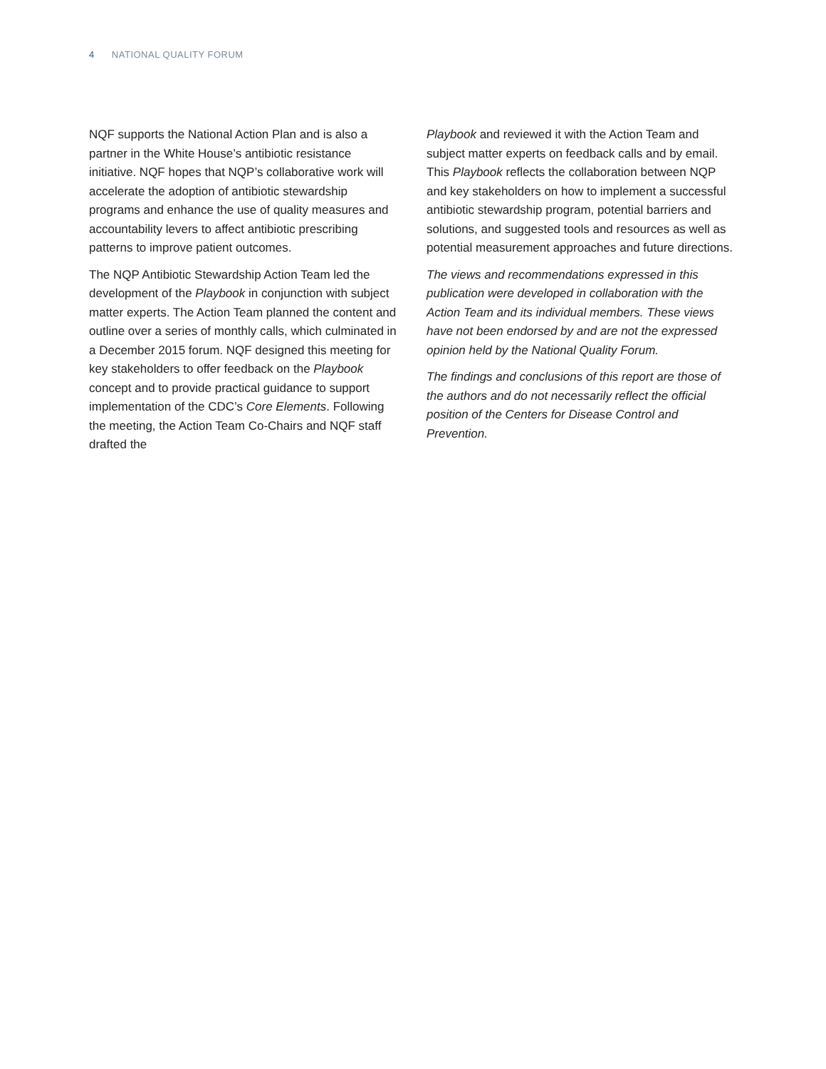4 NATIONAL QUALITY FORUM
NQF supports the National Action Plan and is also a partner in the White House’s antibiotic resistance initiative. NQF hopes that NQP’s collaborative work will accelerate the adoption of antibiotic stewardship programs and enhance the use of quality measures and accountability levers to affect antibiotic prescribing patterns to improve patient outcomes.
The NQP Antibiotic Stewardship Action Team led the development of the Playbook in conjunction with subject matter experts. The Action Team planned the content and outline over a series of monthly calls, which culminated in a December 2015 forum. NQF designed this meeting for key stakeholders to offer feedback on the Playbook concept and to provide practical guidance to support implementation of the CDC’s Core Elements. Following the meeting, the Action Team Co-Chairs and NQF staff drafted the
Playbook and reviewed it with the Action Team and subject matter experts on feedback calls and by email. This Playbook reflects the collaboration between NQP and key stakeholders on how to implement a successful antibiotic stewardship program, potential barriers and solutions, and suggested tools and resources as well as potential measurement approaches and future directions.
The views and recommendations expressed in this publication were developed in collaboration with the Action Team and its individual members. These views have not been endorsed by and are not the expressed opinion held by the National Quality Forum.
The findings and conclusions of this report are those of the authors and do not necessarily reflect the official position of the Centers for Disease Control and Prevention.